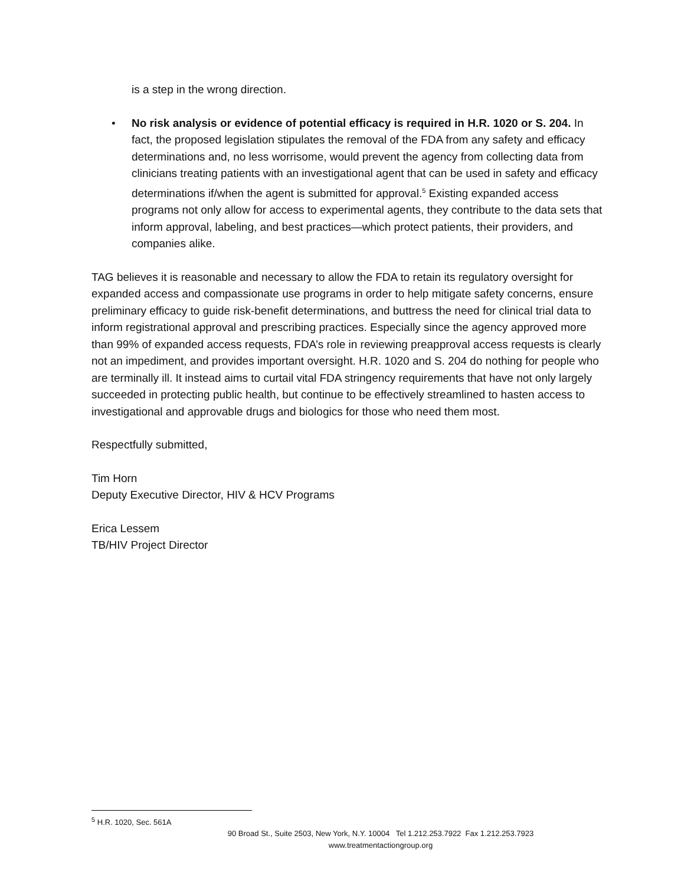is a step in the wrong direction.
• No risk analysis or evidence of potential efficacy is required in H.R. 1020 or S. 204. In fact, the proposed legislation stipulates the removal of the FDA from any safety and efficacy determinations and, no less worrisome, would prevent the agency from collecting data from clinicians treating patients with an investigational agent that can be used in safety and efficacy determinations if/when the agent is submitted for approval.<sup>5</sup> Existing expanded access programs not only allow for access to experimental agents, they contribute to the data sets that inform approval, labeling, and best practices—which protect patients, their providers, and companies alike.
TAG believes it is reasonable and necessary to allow the FDA to retain its regulatory oversight for expanded access and compassionate use programs in order to help mitigate safety concerns, ensure preliminary efficacy to guide risk-benefit determinations, and buttress the need for clinical trial data to inform registrational approval and prescribing practices. Especially since the agency approved more than 99% of expanded access requests, FDA’s role in reviewing preapproval access requests is clearly not an impediment, and provides important oversight. H.R. 1020 and S. 204 do nothing for people who are terminally ill. It instead aims to curtail vital FDA stringency requirements that have not only largely succeeded in protecting public health, but continue to be effectively streamlined to hasten access to investigational and approvable drugs and biologics for those who need them most.
Respectfully submitted,
Tim Horn
Deputy Executive Director, HIV & HCV Programs
Erica Lessem
TB/HIV Project Director
<sup>5</sup> H.R. 1020, Sec. 561A
90 Broad St., Suite 2503, New York, N.Y. 10004 Tel 1.212.253.7922 Fax 1.212.253.7923
www.treatmentactiongroup.org